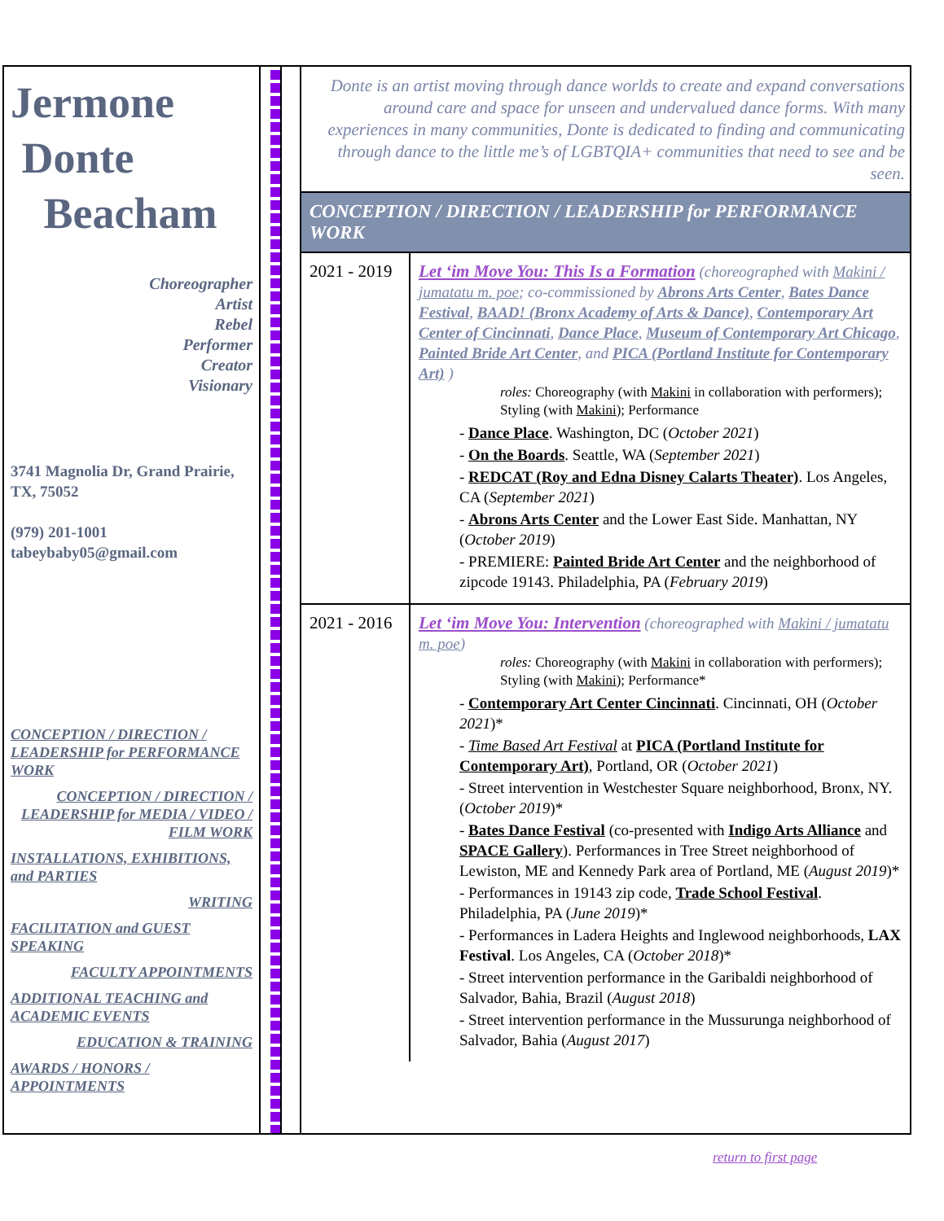Jermone
Donte
Beacham
Choreographer
Artist
Rebel
Performer
Creator
Visionary
3741 Magnolia Dr, Grand Prairie, TX, 75052
(979) 201-1001
tabeybaby05@gmail.com
CONCEPTION / DIRECTION / LEADERSHIP for PERFORMANCE WORK
CONCEPTION / DIRECTION / LEADERSHIP for MEDIA / VIDEO / FILM WORK
INSTALLATIONS, EXHIBITIONS, and PARTIES
WRITING
FACILITATION and GUEST SPEAKING
FACULTY APPOINTMENTS
ADDITIONAL TEACHING and ACADEMIC EVENTS
EDUCATION & TRAINING
AWARDS / HONORS / APPOINTMENTS
Donte is an artist moving through dance worlds to create and expand conversations around care and space for unseen and undervalued dance forms. With many experiences in many communities, Donte is dedicated to finding and communicating through dance to the little me’s of LGBTQIA+ communities that need to see and be seen.
CONCEPTION / DIRECTION / LEADERSHIP for PERFORMANCE WORK
| 2021 - 2019 | Let ‘im Move You: This Is a Formation (choreographed with Makini / jumatatu m. poe ; co-commissioned by Abrons Arts Center , Bates Dance Festival , BAAD! (Bronx Academy of Arts & Dance) , Contemporary Art Center of Cincinnati , Dance Place , Museum of Contemporary Art Chicago , Painted Bride Art Center , and PICA (Portland Institute for Contemporary Art) ) roles: Choreography (with Makini in collaboration with performers); Styling (with Makini ); Performance - Dance Place . Washington, DC ( October 2021 ) - On the Boards . Seattle, WA ( September 2021 ) - REDCAT (Roy and Edna Disney Calarts Theater) . Los Angeles, CA ( September 2021 ) - Abrons Arts Center and the Lower East Side. Manhattan, NY ( October 2019 ) - PREMIERE: Painted Bride Art Center and the neighborhood of zipcode 19143. Philadelphia, PA ( February 2019 ) |
| 2021 - 2016 | Let ‘im Move You: Intervention (choreographed with Makini / jumatatu m. poe ) roles: Choreography (with Makini in collaboration with performers); Styling (with Makini ); Performance* - Contemporary Art Center Cincinnati . Cincinnati, OH ( October 2021 )* - Time Based Art Festival at PICA (Portland Institute for Contemporary Art) , Portland, OR ( October 2021 ) - Street intervention in Westchester Square neighborhood, Bronx, NY. ( October 2019 )* - Bates Dance Festival (co-presented with Indigo Arts Alliance and SPACE Gallery ). Performances in Tree Street neighborhood of Lewiston, ME and Kennedy Park area of Portland, ME ( August 2019 )* - Performances in 19143 zip code, Trade School Festival . Philadelphia, PA ( June 2019 )* - Performances in Ladera Heights and Inglewood neighborhoods, LAX Festival . Los Angeles, CA ( October 2018 )* - Street intervention performance in the Garibaldi neighborhood of Salvador, Bahia, Brazil ( August 2018 ) - Street intervention performance in the Mussurunga neighborhood of Salvador, Bahia ( August 2017 ) |
return to first page